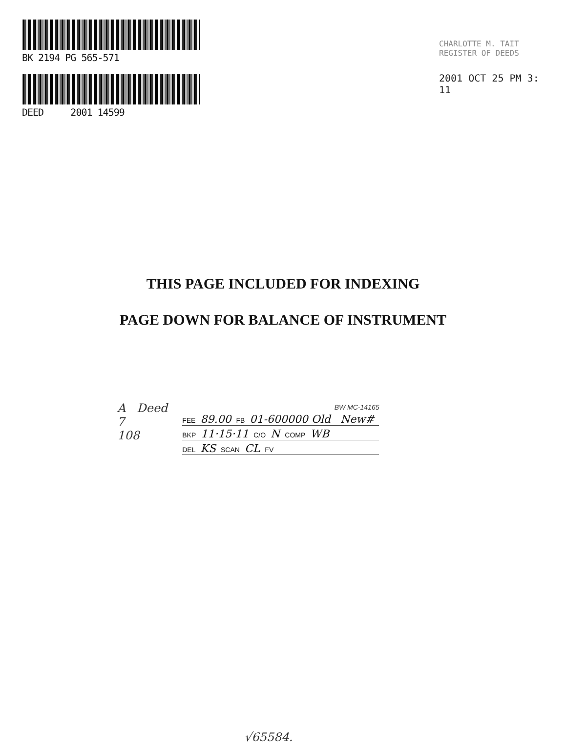BK 2194 PG 565-571
DEED 2001 14599
CHARLOTTE M. TAIT
REGISTER OF DEEDS
2001 OCT 25 PM 3: 11
THIS PAGE INCLUDED FOR INDEXING
PAGE DOWN FOR BALANCE OF INSTRUMENT
A Deed
7
108
BW MC-14165
FEE 89.00 FB 01-600000 Old New#
BKP 11·15·11 C/O N COMP WB
DEL KS SCAN CL FV
√65584.